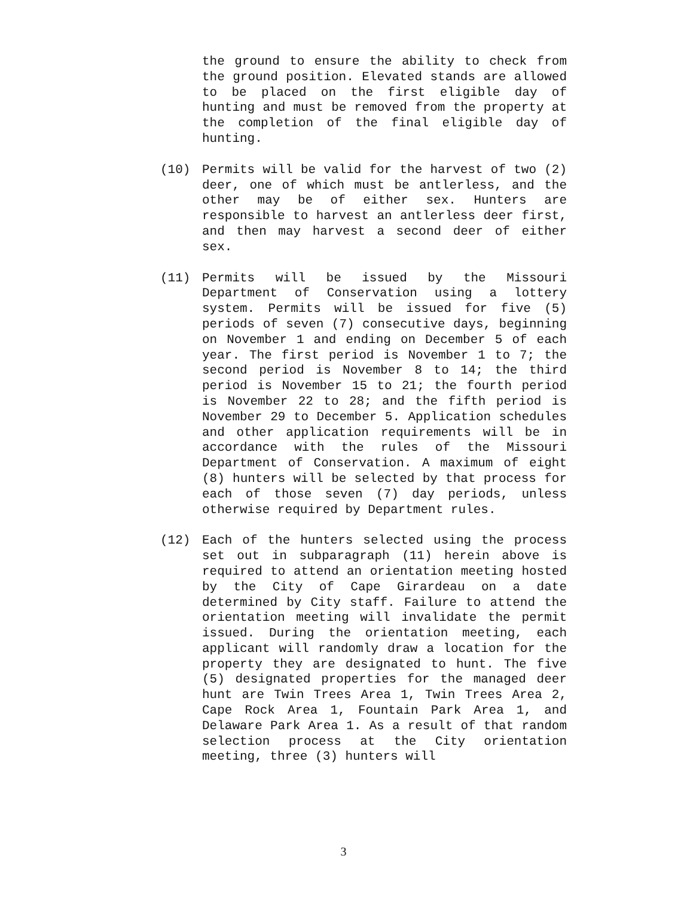the ground to ensure the ability to check from the ground position. Elevated stands are allowed to be placed on the first eligible day of hunting and must be removed from the property at the completion of the final eligible day of hunting.
(10) Permits will be valid for the harvest of two (2) deer, one of which must be antlerless, and the other may be of either sex. Hunters are responsible to harvest an antlerless deer first, and then may harvest a second deer of either sex.
(11) Permits will be issued by the Missouri Department of Conservation using a lottery system. Permits will be issued for five (5) periods of seven (7) consecutive days, beginning on November 1 and ending on December 5 of each year. The first period is November 1 to 7; the second period is November 8 to 14; the third period is November 15 to 21; the fourth period is November 22 to 28; and the fifth period is November 29 to December 5. Application schedules and other application requirements will be in accordance with the rules of the Missouri Department of Conservation. A maximum of eight (8) hunters will be selected by that process for each of those seven (7) day periods, unless otherwise required by Department rules.
(12) Each of the hunters selected using the process set out in subparagraph (11) herein above is required to attend an orientation meeting hosted by the City of Cape Girardeau on a date determined by City staff. Failure to attend the orientation meeting will invalidate the permit issued. During the orientation meeting, each applicant will randomly draw a location for the property they are designated to hunt. The five (5) designated properties for the managed deer hunt are Twin Trees Area 1, Twin Trees Area 2, Cape Rock Area 1, Fountain Park Area 1, and Delaware Park Area 1. As a result of that random selection process at the City orientation meeting, three (3) hunters will
3